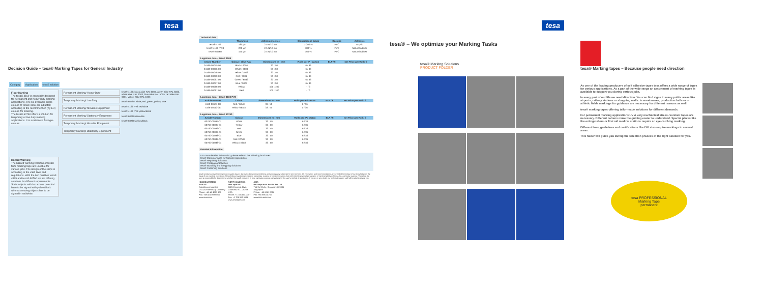tesa
Decision Guide – tesa® Marking Tapes for General Industry
Category Application tesa® solution
Floor Marking
The tesa® 4169 is especially designed for permanent and heavy duty marking applications. The six available single-colours of tesa® 4169 are adjusted according to the recommended (by EU) colours for marking.
The tesa® 60760 offers a solution for temporary or low duty marking applications. It is available in 5 single-colours.
Hazard Warning
The hazard warning versions of tesa® floor marking tape are useable for various jobs. The design of the strips is according to the valid laws and regulations. With the two qualities tesa® 4169 and tesa® 60760 we are offering solutions for different requirements.
Static objects with hazardous potential have to be signed with yellow/black whereas moving objects has to be signed in red/white.
Permanent Marking/ Heavy Duty
Temporary Marking/ Low Duty
Permanent Marking/ Movable Equipment
Permanent Marking/ Stationary Equipment
Temporary Marking/ Movable Equipment
Temporary Marking/ Stationary Equipment
tesa® 4169: black alike RAL 9004, green alike RAL 6032, white alike RAL 9003, blue alike RAL 5005, red alike RAL 3001, yellow alike RAL 1003
tesa® 60760: white, red, green, yellow, blue
tesa® 4169 PV8 red/white
tesa® 4169 PV8 yellow/black
tesa® 60760 red/white
tesa® 60760 yellow/black
Technical data
| | Thickness | Adhesion to steel | Elongation at break | Backing | Adhesive |
| --- | --- | --- | --- | --- | --- |
| tesa® 4169 | 180 µm | 2.5 N/10 mm | > 200 % | PVC | Acrylic |
| tesa® 4169 PV 8 | 200 µm | 2.5 N/10 mm | 180 % | PVC | Natural rubber |
| tesa® 60760 | 150 µm | 2.4 N/10 mm | 160 % | PVC | Natural rubber |
Logistical data – tesa® 4169
| Article-Number | Colour / alike RAL | Dimensions m : mm | Rolls per IP / carton | ELP / € | Net Price per Roll / € |
| --- | --- | --- | --- | --- | --- |
| 04169-00055-00 | Black / 9004 | 33 : 50 | 6 / 36 | | |
| 04169-00056-00 | White / 9003 | 33 : 50 | 6 / 36 | | |
| 04169-00058-00 | Yellow / 1003 | 33 : 50 | 6 / 36 | | |
| 04169-00059-00 | Red / 3001 | 33 : 50 | 6 / 36 | | |
| 04169-00061-00 | Green / 6032 | 33 : 50 | 6 / 36 | | |
| 04169-00057-00 | Blue / 5005 | 33 : 50 | 6 / 36 | | |
| 04169-00066-00 | Yellow | 100 : 100 | - / 3 | | |
| 04169-00067-00 | Red | 100 : 100 | - / 3 | | |
Logistical data – tesa® 4169 PV8
| Article-Number | Colour | Dimensions m : mm | Rolls per IP / carton | ELP / € | Net Price per Roll / € |
| --- | --- | --- | --- | --- | --- |
| 4169-00101-08 | Red / White | 33 : 50 | 1 / 36 | | |
| 4169-00110-08 | Yellow / Black | 33 : 50 | 1 / 36 | | |
Logistical data – tesa® 60760
| Article-Number | Colour | Dimensions m : mm | Rolls per IP / carton | ELP / € | Net Price per Roll / € |
| --- | --- | --- | --- | --- | --- |
| 60760-00094-01 | White | 33 : 50 | 6 / 36 | | |
| 60760-00095-01 | Yellow | 33 : 50 | 6 / 36 | | |
| 60760-00096-01 | Red | 33 : 50 | 6 / 36 | | |
| 60760-00097-01 | Green | 33 : 50 | 6 / 36 | | |
| 60760-00098-01 | Blue | 33 : 50 | 6 / 36 | | |
| 60760-00087-01 | Red / White | 33 : 50 | 6 / 36 | | |
| 60760-00088-01 | Yellow / Black | 33 : 50 | 6 / 36 | | |
Detailed information
For more detailed information, please refer to the following brochures:
tesa® Masking Tapes for Special Applications
tesa® Repairing Solutions
tesa® Packaging Solutions
tesa® Bundling and Strapping Solutions
tesa® Fastening Solutions
tesa® products prove their impressive quality day in, day out in demanding conditions and are regularly subjected to strict controls. All information and recommendations are provided to the best of our knowledge on the basis of our practical experience. Nevertheless tesa AG can make no warranties, express or implied, including, but not limited to any implied warranty of merchantability or fitness for a particular purpose. Therefore, the user is responsible for determining whether the tesa® product is fit for a particular purpose and suitable for the user's method of application. If you are in any doubt, our technical support staff will be glad to advise you.
HEADQUARTERS
tesa AG
Quickbornstrasse 24
D-20253 Hamburg, Germany
Phone: +49 40 4909 101
Fax: +49 40 4909 6060
www.tesa.com
NORTH AMERICA
tesa tape inc.
5825 Carnegie Blvd.
Charlotte, N.C. 28209
USA
Phone: +1 704 554 0707
Fax: +1 704 553 5634
www.tesatape.com
ASIA
tesa tape Asia Pacific Pte.Ltd.
765 Sol Circle, Singapore 629031
Singapore
Phone: +65 6861 2026
Fax: +65 6861 4760
www.tesa-asia.com
tesa
tesa® – We optimize your Marking Tasks
tesa® Marking Solutions
PRODUCT FOLDER
tesa® Marking tapes – Because people need direction
As one of the leading producers of self adhesive tapes tesa offers a wide range of tapes for various applications. As a part of the wide range an assortment of marking tapes is available to support you during various jobs.
In every part of our life we need direction. You can find signs in many public areas like airports, railway stations or shopping malls. In warehouses, production halls or on athletic fields markings for guidance are necessary for different reasons as well.
tesa® marking tapes offering tailor-made solutions for different demands.
For permanent marking applications UV & very mechanical stress-resistant tapes are necessary. Different colours make the guiding easier to understand. Special places like fire extinguishers or first aid medical stations require an eye-catching marking.
Different laws, guidelines and certifications like ISO also require markings in several areas.
This folder will guide you during the selection process of the right solution for you.
tesa PROFESSIONAL
Marking Tape
permanent